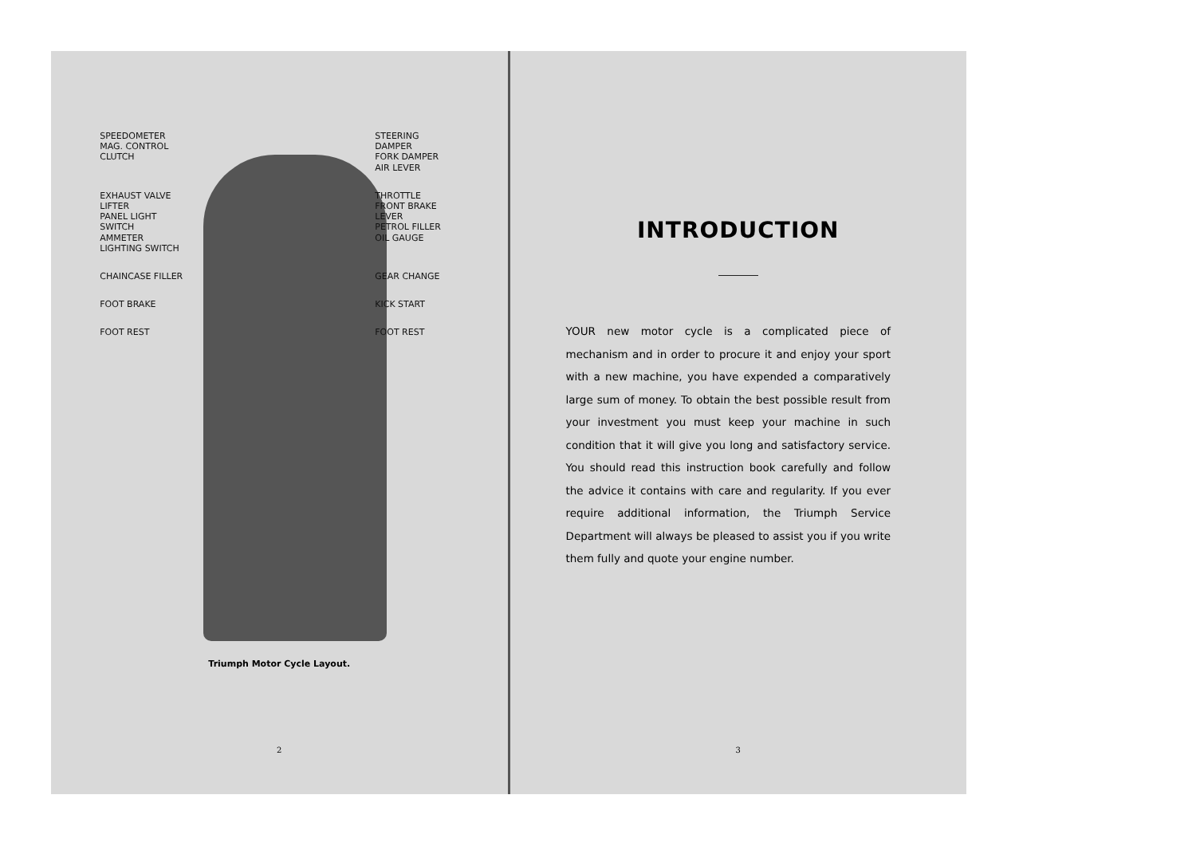SPEEDOMETER
MAG. CONTROL
CLUTCH
STEERING DAMPER
FORK DAMPER
AIR LEVER
EXHAUST VALVE LIFTER
PANEL LIGHT SWITCH
AMMETER
LIGHTING SWITCH
THROTTLE
FRONT BRAKE LEVER
PETROL FILLER
OIL GAUGE
CHAINCASE FILLER
GEAR CHANGE
FOOT BRAKE
KICK START
FOOT REST
FOOT REST
Triumph Motor Cycle Layout.
2
INTRODUCTION
YOUR new motor cycle is a complicated piece of mechanism and in order to procure it and enjoy your sport with a new machine, you have expended a comparatively large sum of money. To obtain the best possible result from your investment you must keep your machine in such condition that it will give you long and satisfactory service. You should read this instruction book carefully and follow the advice it contains with care and regularity. If you ever require additional information, the Triumph Service Department will always be pleased to assist you if you write them fully and quote your engine number.
3